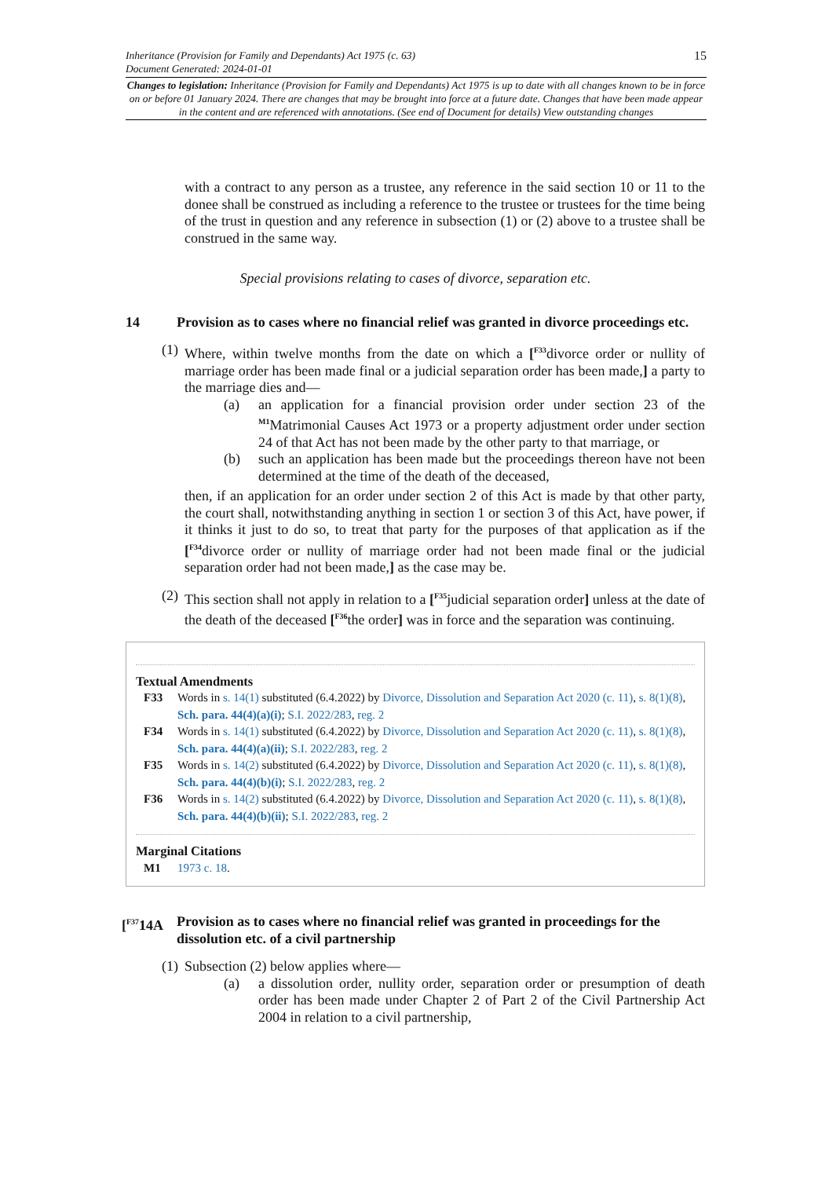15 Inheritance (Provision for Family and Dependants) Act 1975 (c. 63)
Document Generated: 2024-01-01
Changes to legislation: Inheritance (Provision for Family and Dependants) Act 1975 is up to date with all changes known to be in force on or before 01 January 2024. There are changes that may be brought into force at a future date. Changes that have been made appear in the content and are referenced with annotations. (See end of Document for details) View outstanding changes
with a contract to any person as a trustee, any reference in the said section 10 or 11 to the donee shall be construed as including a reference to the trustee or trustees for the time being of the trust in question and any reference in subsection (1) or (2) above to a trustee shall be construed in the same way.
Special provisions relating to cases of divorce, separation etc.
14 Provision as to cases where no financial relief was granted in divorce proceedings etc.
(1)
Where, within twelve months from the date on which a [<sup>F33</sup>divorce order or nullity of marriage order has been made final or a judicial separation order has been made,] a party to the marriage dies and—
(a) an application for a financial provision order under section 23 of the <sup>M1</sup>Matrimonial Causes Act 1973 or a property adjustment order under section 24 of that Act has not been made by the other party to that marriage, or
(b) such an application has been made but the proceedings thereon have not been determined at the time of the death of the deceased,
then, if an application for an order under section 2 of this Act is made by that other party, the court shall, notwithstanding anything in section 1 or section 3 of this Act, have power, if it thinks it just to do so, to treat that party for the purposes of that application as if the [<sup>F34</sup>divorce order or nullity of marriage order had not been made final or the judicial separation order had not been made,] as the case may be.
(2)
This section shall not apply in relation to a [<sup>F35</sup>judicial separation order] unless at the date of the death of the deceased [<sup>F36</sup>the order] was in force and the separation was continuing.
Textual Amendments
F33 Words in s. 14(1) substituted (6.4.2022) by Divorce, Dissolution and Separation Act 2020 (c. 11), s. 8(1)(8), Sch. para. 44(4)(a)(i); S.I. 2022/283, reg. 2
F34 Words in s. 14(1) substituted (6.4.2022) by Divorce, Dissolution and Separation Act 2020 (c. 11), s. 8(1)(8), Sch. para. 44(4)(a)(ii); S.I. 2022/283, reg. 2
F35 Words in s. 14(2) substituted (6.4.2022) by Divorce, Dissolution and Separation Act 2020 (c. 11), s. 8(1)(8), Sch. para. 44(4)(b)(i); S.I. 2022/283, reg. 2
F36 Words in s. 14(2) substituted (6.4.2022) by Divorce, Dissolution and Separation Act 2020 (c. 11), s. 8(1)(8), Sch. para. 44(4)(b)(ii); S.I. 2022/283, reg. 2
Marginal Citations
M1 1973 c. 18.
[<sup>F37</sup>14A Provision as to cases where no financial relief was granted in proceedings for the dissolution etc. of a civil partnership
(1)
Subsection (2) below applies where—
(a) a dissolution order, nullity order, separation order or presumption of death order has been made under Chapter 2 of Part 2 of the Civil Partnership Act 2004 in relation to a civil partnership,